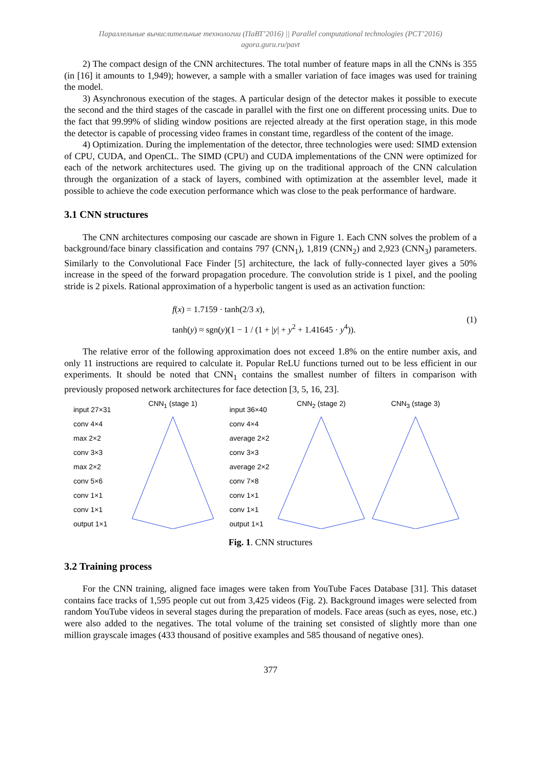Параллельные вычислительные технологии (ПаВТ’2016) || Parallel computational technologies (PCT’2016)
agora.guru.ru/pavt
2) The compact design of the CNN architectures. The total number of feature maps in all the CNNs is 355 (in [16] it amounts to 1,949); however, a sample with a smaller variation of face images was used for training the model.
3) Asynchronous execution of the stages. A particular design of the detector makes it possible to execute the second and the third stages of the cascade in parallel with the first one on different processing units. Due to the fact that 99.99% of sliding window positions are rejected already at the first operation stage, in this mode the detector is capable of processing video frames in constant time, regardless of the content of the image.
4) Optimization. During the implementation of the detector, three technologies were used: SIMD extension of CPU, CUDA, and OpenCL. The SIMD (CPU) and CUDA implementations of the CNN were optimized for each of the network architectures used. The giving up on the traditional approach of the CNN calculation through the organization of a stack of layers, combined with optimization at the assembler level, made it possible to achieve the code execution performance which was close to the peak performance of hardware.
3.1 CNN structures
The CNN architectures composing our cascade are shown in Figure 1. Each CNN solves the problem of a background/face binary classification and contains 797 (CNN<sub>1</sub>), 1,819 (CNN<sub>2</sub>) and 2,923 (CNN<sub>3</sub>) parameters. Similarly to the Convolutional Face Finder [5] architecture, the lack of fully-connected layer gives a 50% increase in the speed of the forward propagation procedure. The convolution stride is 1 pixel, and the pooling stride is 2 pixels. Rational approximation of a hyperbolic tangent is used as an activation function:
f(x) = 1.7159 · tanh(2/3 x),
tanh(y) ≈ sgn(y)(1 − 1 / (1 + |y| + y<sup>2</sup> + 1.41645 · y<sup>4</sup>)).
(1)
The relative error of the following approximation does not exceed 1.8% on the entire number axis, and only 11 instructions are required to calculate it. Popular ReLU functions turned out to be less efficient in our experiments. It should be noted that CNN<sub>1</sub> contains the smallest number of filters in comparison with previously proposed network architectures for face detection [3, 5, 16, 23].
input 27×31
conv 4×4
max 2×2
conv 3×3
max 2×2
conv 5×6
conv 1×1
conv 1×1
output 1×1
CNN<sub>1</sub> (stage 1)
input 36×40
conv 4×4
average 2×2
conv 3×3
average 2×2
conv 7×8
conv 1×1
conv 1×1
output 1×1
CNN<sub>2</sub> (stage 2) CNN<sub>3</sub> (stage 3)
Fig. 1. CNN structures
3.2 Training process
For the CNN training, aligned face images were taken from YouTube Faces Database [31]. This dataset contains face tracks of 1,595 people cut out from 3,425 videos (Fig. 2). Background images were selected from random YouTube videos in several stages during the preparation of models. Face areas (such as eyes, nose, etc.) were also added to the negatives. The total volume of the training set consisted of slightly more than one million grayscale images (433 thousand of positive examples and 585 thousand of negative ones).
377